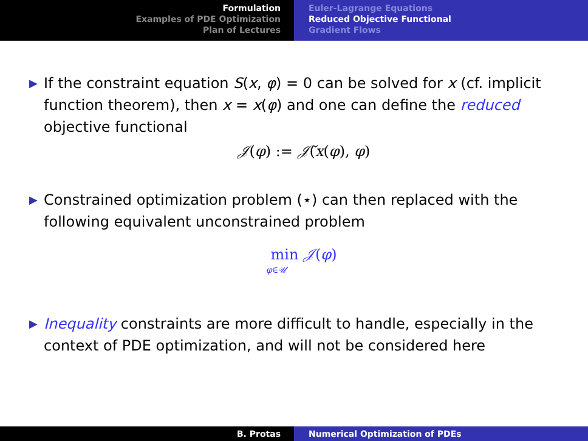Formulation
Examples of PDE Optimization
Plan of Lectures
Euler-Lagrange Equations
Reduced Objective Functional
Gradient Flows
▶
If the constraint equation S(x, φ) = 0 can be solved for x (cf. implicit function theorem), then x = x(φ) and one can define the reduced objective functional
𝒥(φ) := 𝒥̃(x(φ), φ)
▶
Constrained optimization problem (⋆) can then replaced with the following equivalent unconstrained problem
min 𝒥(φ)
φ∈𝒰
▶
Inequality constraints are more difficult to handle, especially in the context of PDE optimization, and will not be considered here
B. Protas Numerical Optimization of PDEs